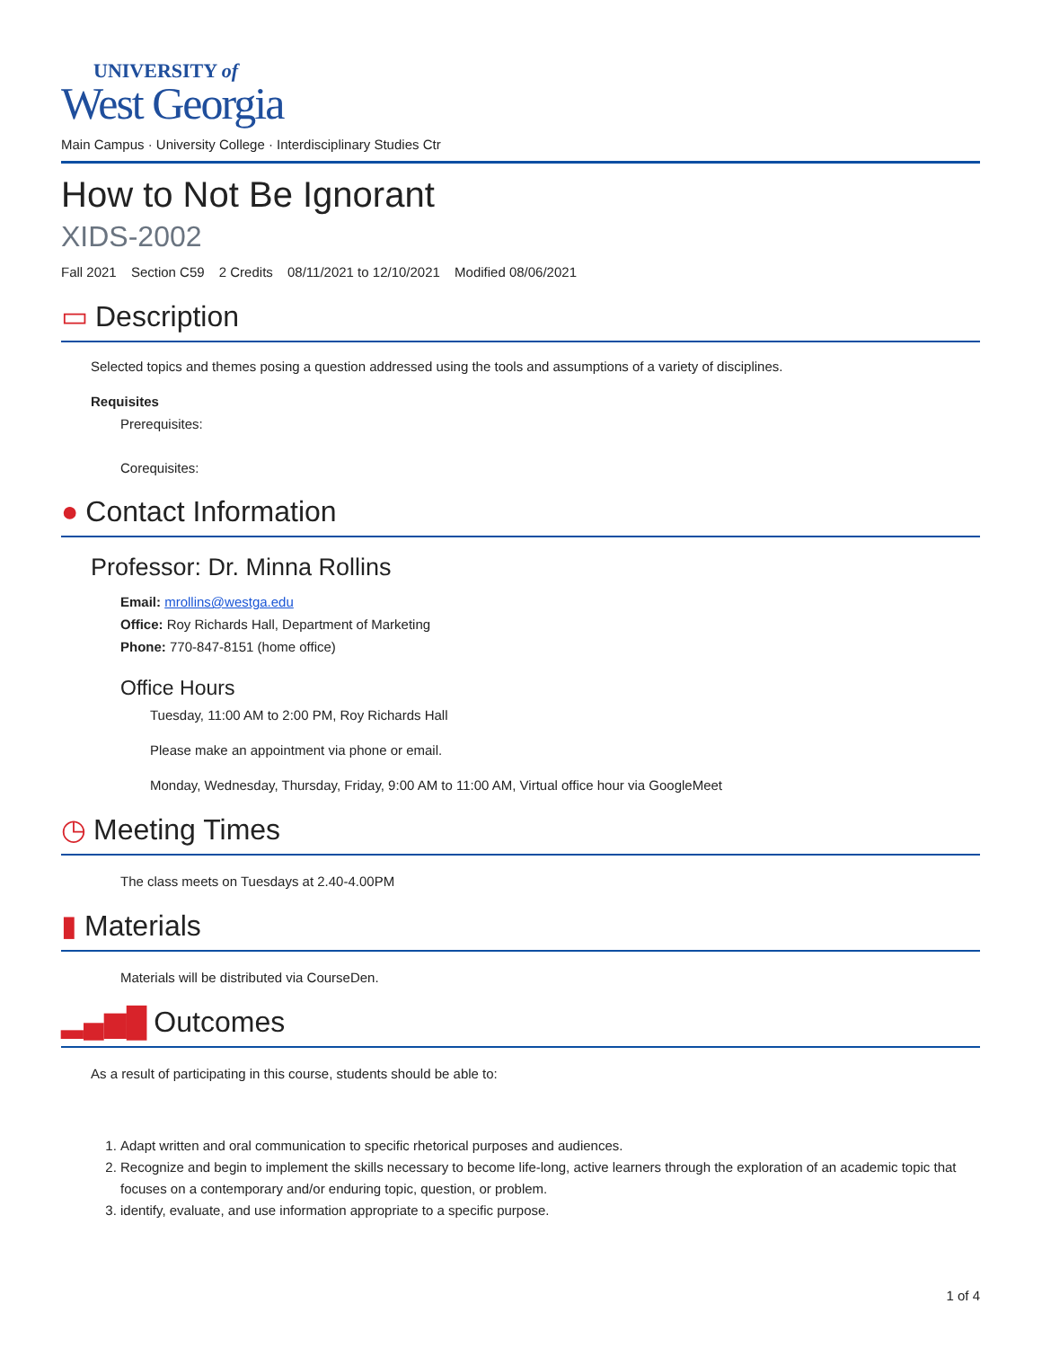UNIVERSITY of
West Georgia
Main Campus · University College · Interdisciplinary Studies Ctr
How to Not Be Ignorant
XIDS-2002
Fall 2021 Section C59 2 Credits 08/11/2021 to 12/10/2021 Modified 08/06/2021
▭ Description
Selected topics and themes posing a question addressed using the tools and assumptions of a variety of disciplines.
Requisites
Prerequisites:
Corequisites:
● Contact Information
Professor: Dr. Minna Rollins
Email: mrollins@westga.edu
Office: Roy Richards Hall, Department of Marketing
Phone: 770-847-8151 (home office)
Office Hours
Tuesday, 11:00 AM to 2:00 PM, Roy Richards Hall
Please make an appointment via phone or email.
Monday, Wednesday, Thursday, Friday, 9:00 AM to 11:00 AM, Virtual office hour via GoogleMeet
◷ Meeting Times
The class meets on Tuesdays at 2.40-4.00PM
▮ Materials
Materials will be distributed via CourseDen.
▂▄▆█ Outcomes
As a result of participating in this course, students should be able to:
1. Adapt written and oral communication to specific rhetorical purposes and audiences.
2. Recognize and begin to implement the skills necessary to become life-long, active learners through the exploration of an academic topic that focuses on a contemporary and/or enduring topic, question, or problem.
3. identify, evaluate, and use information appropriate to a specific purpose.
1 of 4